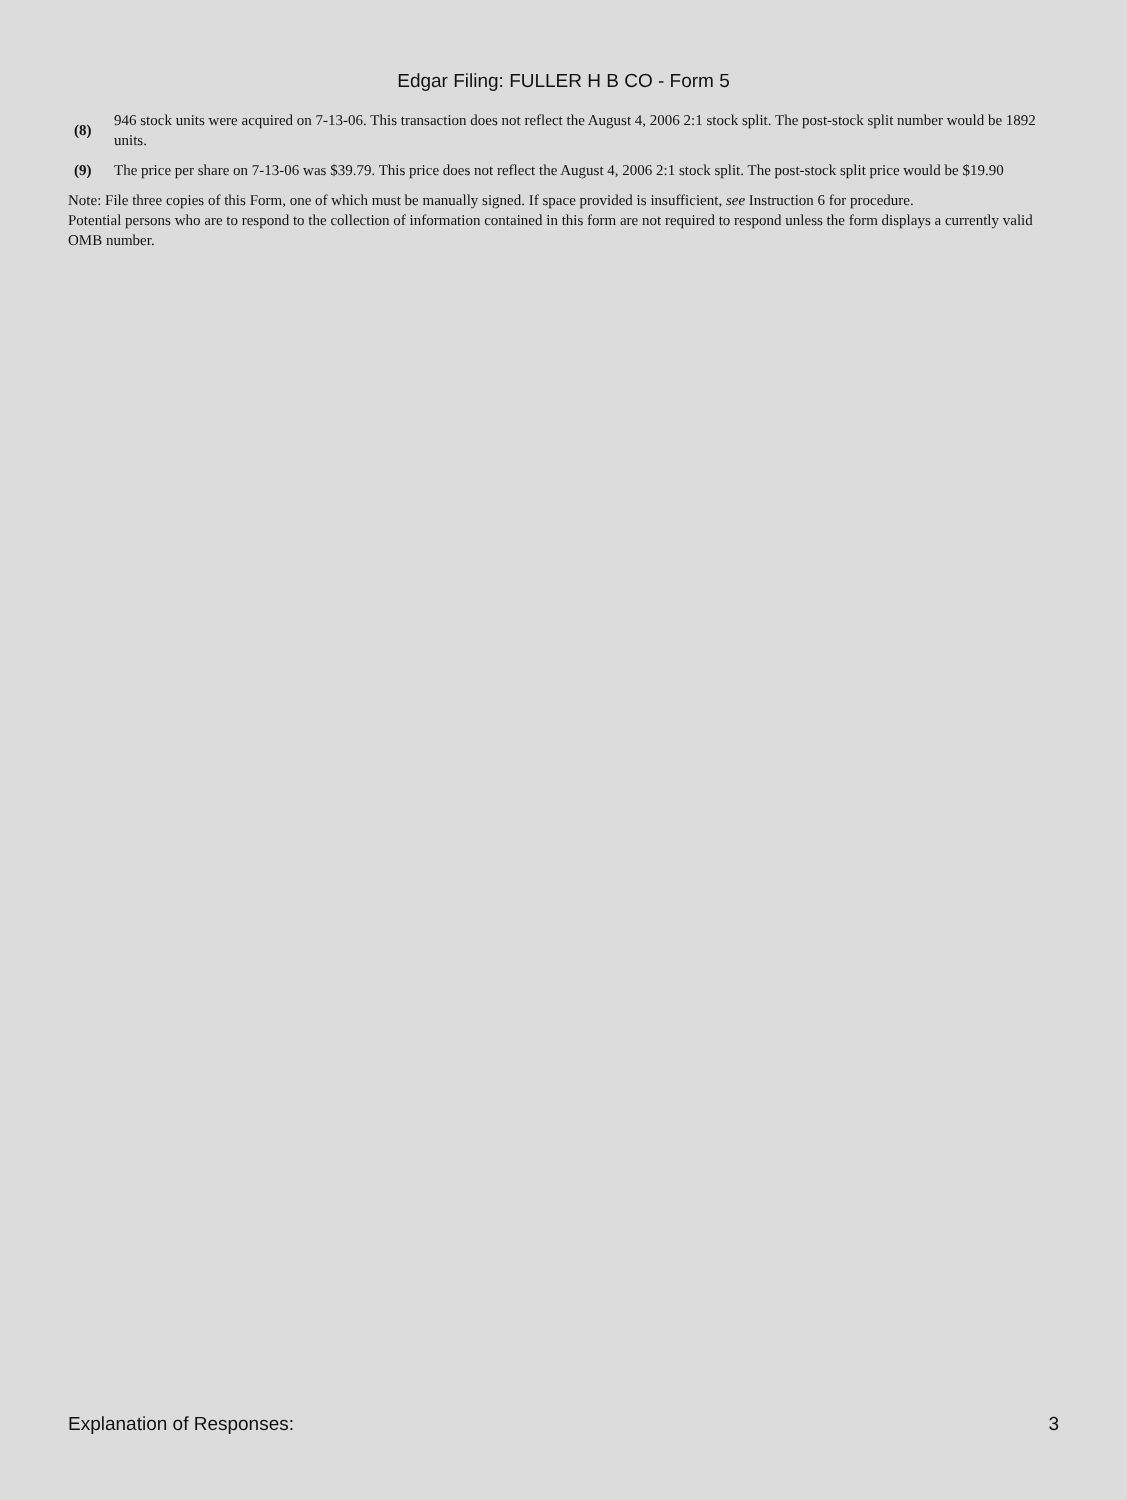Edgar Filing: FULLER H B CO - Form 5
(8) 946 stock units were acquired on 7-13-06. This transaction does not reflect the August 4, 2006 2:1 stock split. The post-stock split number would be 1892 units.
(9) The price per share on 7-13-06 was $39.79. This price does not reflect the August 4, 2006 2:1 stock split. The post-stock split price would be $19.90
Note: File three copies of this Form, one of which must be manually signed. If space provided is insufficient, see Instruction 6 for procedure.
Potential persons who are to respond to the collection of information contained in this form are not required to respond unless the form displays a currently valid OMB number.
Explanation of Responses: 3